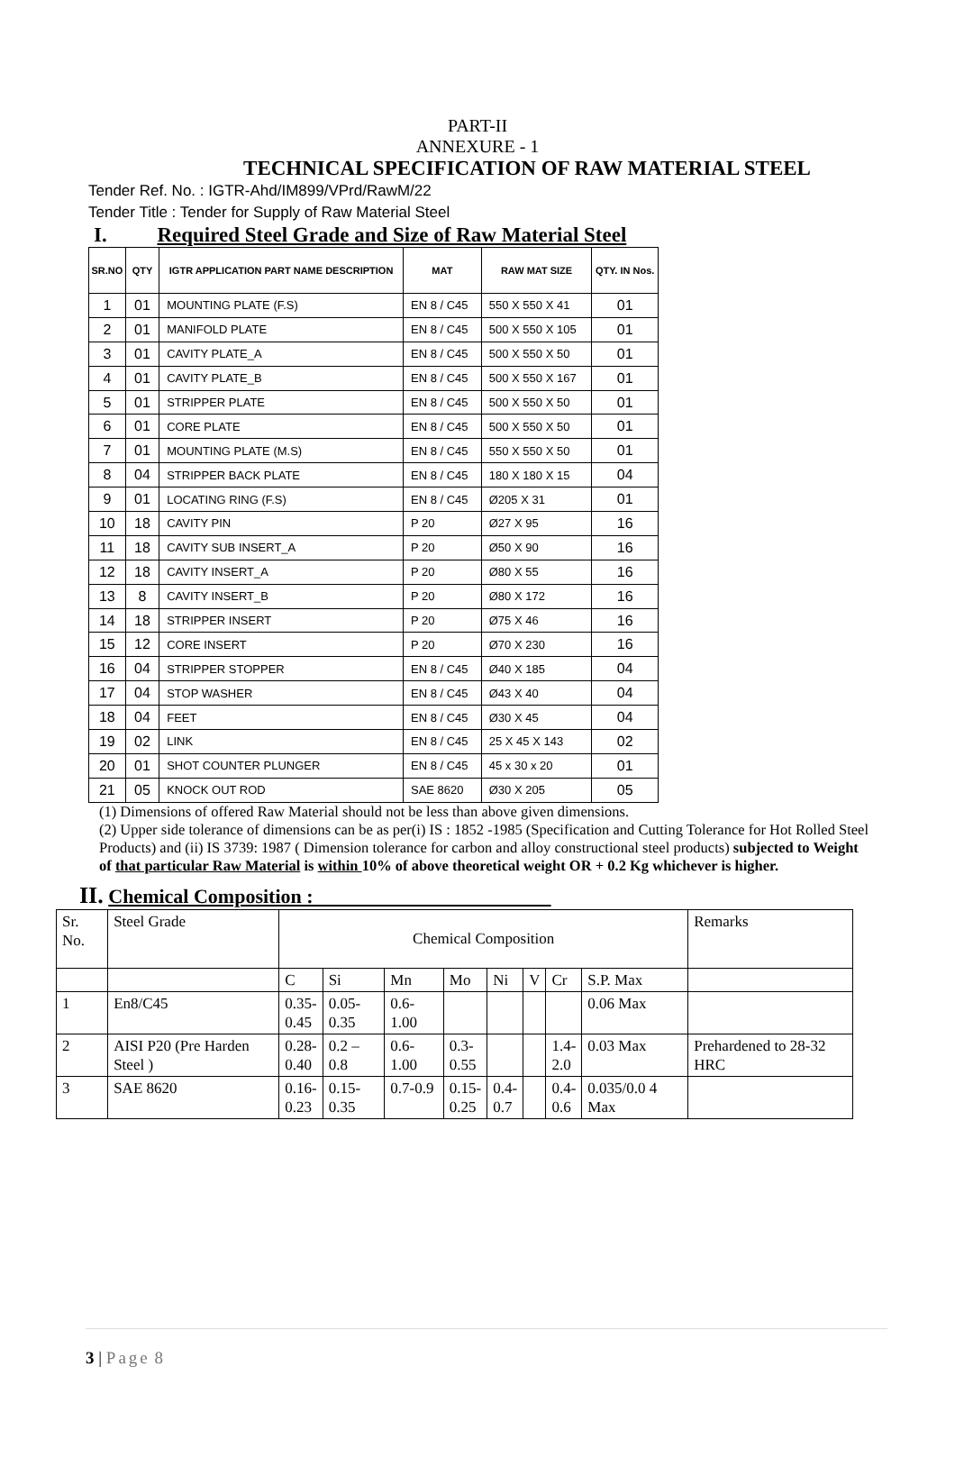PART-II
ANNEXURE - 1
TECHNICAL SPECIFICATION OF RAW MATERIAL STEEL
Tender Ref. No. : IGTR-Ahd/IM899/VPrd/RawM/22
Tender Title : Tender for Supply of Raw Material Steel
I. Required Steel Grade and Size of Raw Material Steel
| SR.NO | QTY | IGTR APPLICATION PART NAME DESCRIPTION | MAT | RAW MAT SIZE | QTY. IN Nos. |
| --- | --- | --- | --- | --- | --- |
| 1 | 01 | MOUNTING PLATE (F.S) | EN 8 / C45 | 550 X 550 X 41 | 01 |
| 2 | 01 | MANIFOLD PLATE | EN 8 / C45 | 500 X 550 X 105 | 01 |
| 3 | 01 | CAVITY PLATE_A | EN 8 / C45 | 500 X 550 X 50 | 01 |
| 4 | 01 | CAVITY PLATE_B | EN 8 / C45 | 500 X 550 X 167 | 01 |
| 5 | 01 | STRIPPER PLATE | EN 8 / C45 | 500 X 550 X 50 | 01 |
| 6 | 01 | CORE PLATE | EN 8 / C45 | 500 X 550 X 50 | 01 |
| 7 | 01 | MOUNTING PLATE (M.S) | EN 8 / C45 | 550 X 550 X 50 | 01 |
| 8 | 04 | STRIPPER BACK PLATE | EN 8 / C45 | 180 X 180 X 15 | 04 |
| 9 | 01 | LOCATING RING (F.S) | EN 8 / C45 | Ø205 X 31 | 01 |
| 10 | 18 | CAVITY PIN | P 20 | Ø27 X 95 | 16 |
| 11 | 18 | CAVITY SUB INSERT_A | P 20 | Ø50 X 90 | 16 |
| 12 | 18 | CAVITY INSERT_A | P 20 | Ø80 X 55 | 16 |
| 13 | 8 | CAVITY INSERT_B | P 20 | Ø80 X 172 | 16 |
| 14 | 18 | STRIPPER INSERT | P 20 | Ø75 X 46 | 16 |
| 15 | 12 | CORE INSERT | P 20 | Ø70 X 230 | 16 |
| 16 | 04 | STRIPPER STOPPER | EN 8 / C45 | Ø40 X 185 | 04 |
| 17 | 04 | STOP WASHER | EN 8 / C45 | Ø43 X 40 | 04 |
| 18 | 04 | FEET | EN 8 / C45 | Ø30 X 45 | 04 |
| 19 | 02 | LINK | EN 8 / C45 | 25 X 45 X 143 | 02 |
| 20 | 01 | SHOT COUNTER PLUNGER | EN 8 / C45 | 45 x 30 x 20 | 01 |
| 21 | 05 | KNOCK OUT ROD | SAE 8620 | Ø30 X 205 | 05 |
(1) Dimensions of offered Raw Material should not be less than above given dimensions.
(2) Upper side tolerance of dimensions can be as per(i) IS : 1852 -1985 (Specification and Cutting Tolerance for Hot Rolled Steel Products) and (ii) IS 3739: 1987 ( Dimension tolerance for carbon and alloy constructional steel products) subjected to Weight of that particular Raw Material is within 10% of above theoretical weight OR + 0.2 Kg whichever is higher.
II. Chemical Composition :
| Sr. No. | Steel Grade | Chemical Composition | | | | | | | | Remarks |
| | | C | Si | Mn | Mo | Ni | V | Cr | S.P. Max | |
| 1 | En8/C45 | 0.35- 0.45 | 0.05- 0.35 | 0.6-1.00 | | | | | 0.06 Max | |
| 2 | AISI P20 (Pre Harden Steel ) | 0.28- 0.40 | 0.2 – 0.8 | 0.6- 1.00 | 0.3- 0.55 | | | 1.4- 2.0 | 0.03 Max | Prehardened to 28-32 HRC |
| 3 | SAE 8620 | 0.16- 0.23 | 0.15- 0.35 | 0.7-0.9 | 0.15- 0.25 | 0.4- 0.7 | | 0.4- 0.6 | 0.035/0.0 4 Max | |
3 | Page 8